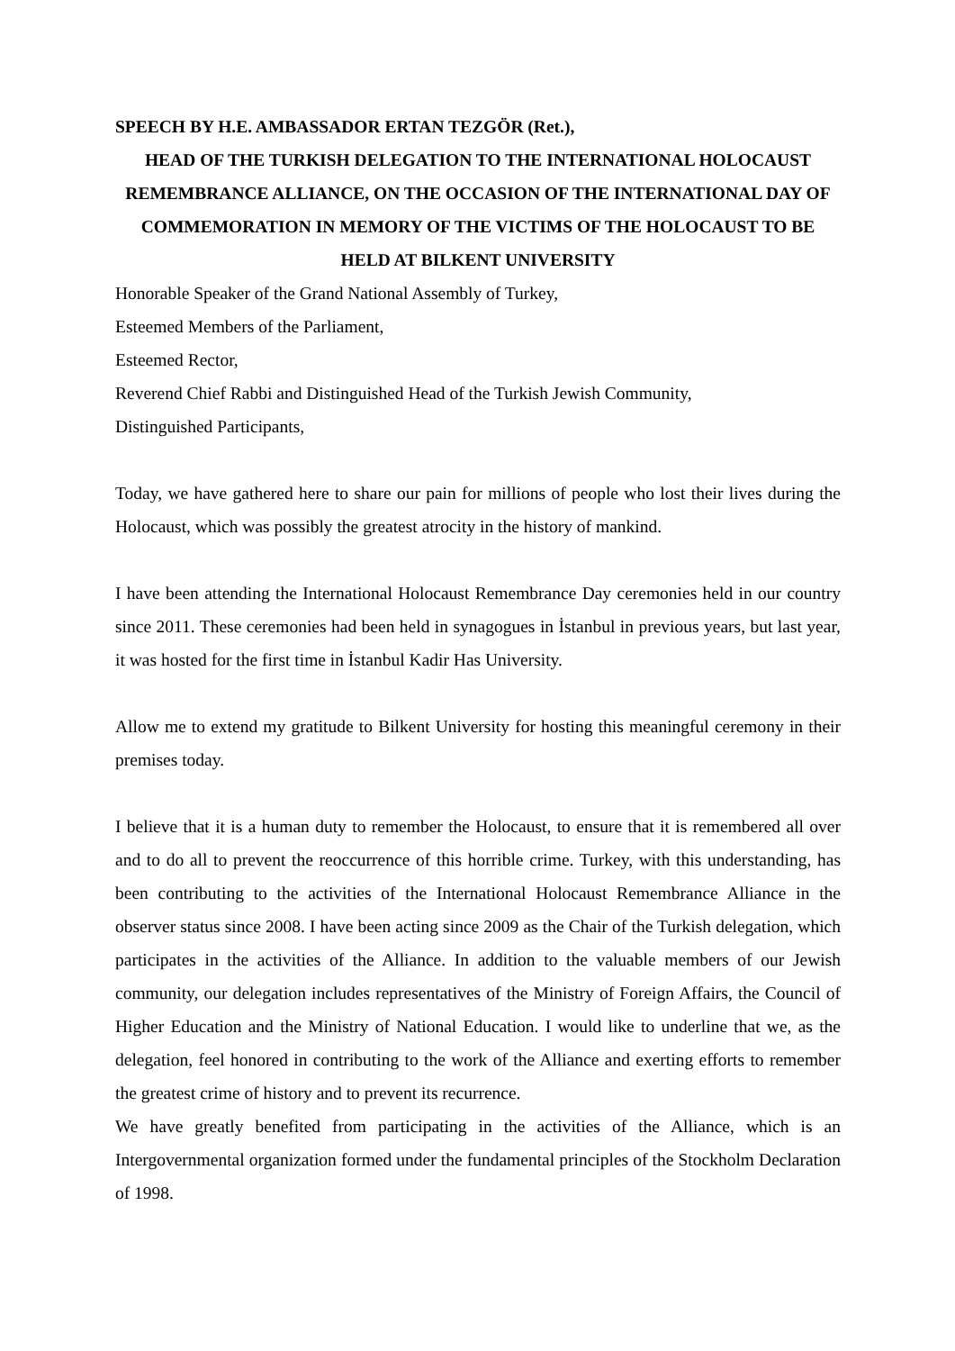SPEECH BY H.E. AMBASSADOR ERTAN TEZGÖR (Ret.),
HEAD OF THE TURKISH DELEGATION TO THE INTERNATIONAL HOLOCAUST REMEMBRANCE ALLIANCE, ON THE OCCASION OF THE INTERNATIONAL DAY OF COMMEMORATION IN MEMORY OF THE VICTIMS OF THE HOLOCAUST TO BE HELD AT BILKENT UNIVERSITY
Honorable Speaker of the Grand National Assembly of Turkey,
Esteemed Members of the Parliament,
Esteemed Rector,
Reverend Chief Rabbi and Distinguished Head of the Turkish Jewish Community,
Distinguished Participants,
Today, we have gathered here to share our pain for millions of people who lost their lives during the Holocaust, which was possibly the greatest atrocity in the history of mankind.
I have been attending the International Holocaust Remembrance Day ceremonies held in our country since 2011. These ceremonies had been held in synagogues in İstanbul in previous years, but last year, it was hosted for the first time in İstanbul Kadir Has University.
Allow me to extend my gratitude to Bilkent University for hosting this meaningful ceremony in their premises today.
I believe that it is a human duty to remember the Holocaust, to ensure that it is remembered all over and to do all to prevent the reoccurrence of this horrible crime. Turkey, with this understanding, has been contributing to the activities of the International Holocaust Remembrance Alliance in the observer status since 2008. I have been acting since 2009 as the Chair of the Turkish delegation, which participates in the activities of the Alliance. In addition to the valuable members of our Jewish community, our delegation includes representatives of the Ministry of Foreign Affairs, the Council of Higher Education and the Ministry of National Education. I would like to underline that we, as the delegation, feel honored in contributing to the work of the Alliance and exerting efforts to remember the greatest crime of history and to prevent its recurrence.
We have greatly benefited from participating in the activities of the Alliance, which is an Intergovernmental organization formed under the fundamental principles of the Stockholm Declaration of 1998.